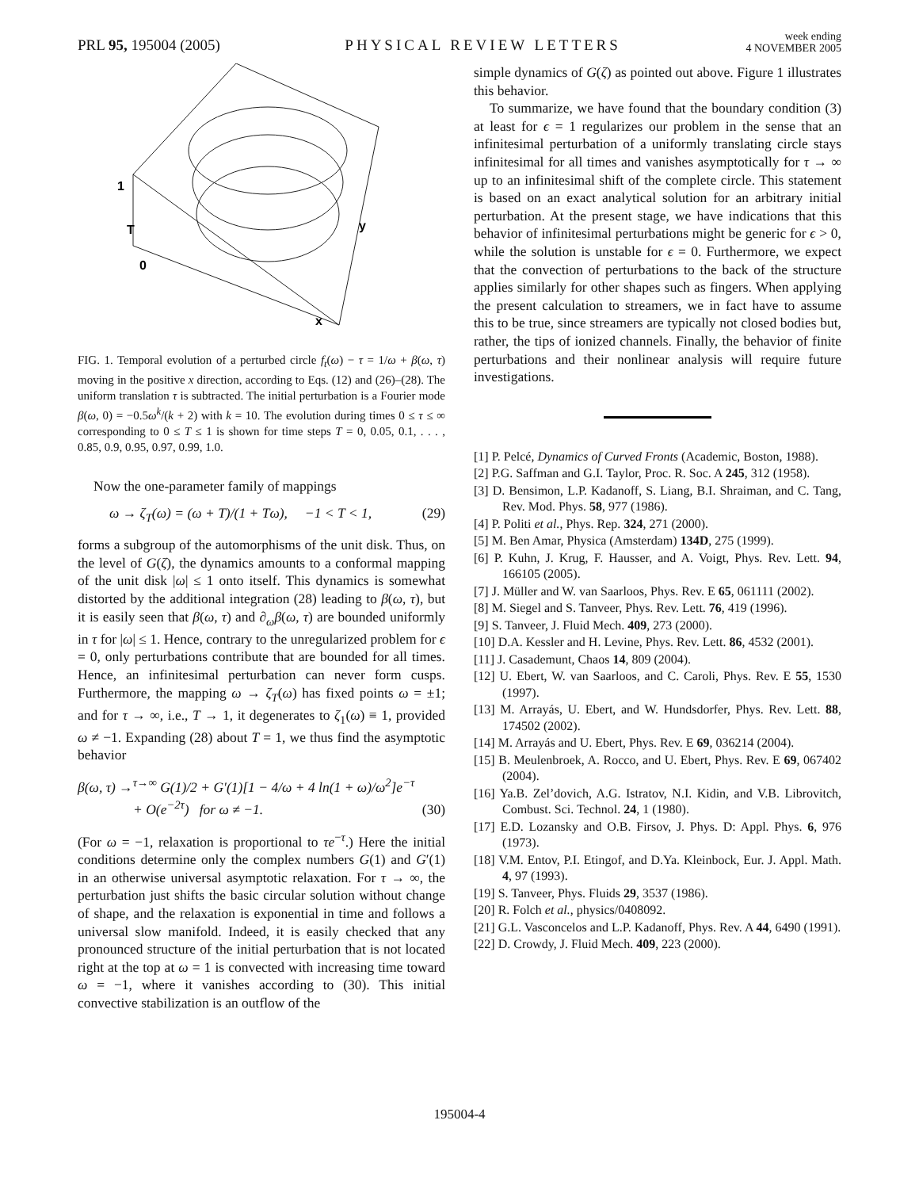PRL 95, 195004 (2005)
PHYSICAL REVIEW LETTERS
week ending
4 NOVEMBER 2005
1
T
0
y
x
FIG. 1. Temporal evolution of a perturbed circle f<sub>t</sub>(ω) − τ = 1/ω + β(ω, τ) moving in the positive x direction, according to Eqs. (12) and (26)–(28). The uniform translation τ is subtracted. The initial perturbation is a Fourier mode β(ω, 0) = −0.5ω<sup>k</sup>/(k + 2) with k = 10. The evolution during times 0 ≤ τ ≤ ∞ corresponding to 0 ≤ T ≤ 1 is shown for time steps T = 0, 0.05, 0.1, . . . , 0.85, 0.9, 0.95, 0.97, 0.99, 1.0.
Now the one-parameter family of mappings
ω → ζ<sub>T</sub>(ω) = (ω + T)/(1 + Tω), −1 < T < 1, (29)
forms a subgroup of the automorphisms of the unit disk. Thus, on the level of G(ζ), the dynamics amounts to a conformal mapping of the unit disk |ω| ≤ 1 onto itself. This dynamics is somewhat distorted by the additional integration (28) leading to β(ω, τ), but it is easily seen that β(ω, τ) and ∂<sub>ω</sub>β(ω, τ) are bounded uniformly in τ for |ω| ≤ 1. Hence, contrary to the unregularized problem for ϵ = 0, only perturbations contribute that are bounded for all times. Hence, an infinitesimal perturbation can never form cusps. Furthermore, the mapping ω → ζ<sub>T</sub>(ω) has fixed points ω = ±1; and for τ → ∞, i.e., T → 1, it degenerates to ζ<sub>1</sub>(ω) ≡ 1, provided ω ≠ −1. Expanding (28) about T = 1, we thus find the asymptotic behavior
β(ω, τ) →<sup>τ→∞</sup> G(1)/2 + G′(1)[1 − 4/ω + 4 ln(1 + ω)/ω<sup>2</sup>]e<sup>−τ</sup>
+ O(e<sup>−2τ</sup>) for ω ≠ −1. (30)
(For ω = −1, relaxation is proportional to τe<sup>−τ</sup>.) Here the initial conditions determine only the complex numbers G(1) and G′(1) in an otherwise universal asymptotic relaxation. For τ → ∞, the perturbation just shifts the basic circular solution without change of shape, and the relaxation is exponential in time and follows a universal slow manifold. Indeed, it is easily checked that any pronounced structure of the initial perturbation that is not located right at the top at ω = 1 is convected with increasing time toward ω = −1, where it vanishes according to (30). This initial convective stabilization is an outflow of the
simple dynamics of G(ζ) as pointed out above. Figure 1 illustrates this behavior.
To summarize, we have found that the boundary condition (3) at least for ϵ = 1 regularizes our problem in the sense that an infinitesimal perturbation of a uniformly translating circle stays infinitesimal for all times and vanishes asymptotically for τ → ∞ up to an infinitesimal shift of the complete circle. This statement is based on an exact analytical solution for an arbitrary initial perturbation. At the present stage, we have indications that this behavior of infinitesimal perturbations might be generic for ϵ > 0, while the solution is unstable for ϵ = 0. Furthermore, we expect that the convection of perturbations to the back of the structure applies similarly for other shapes such as fingers. When applying the present calculation to streamers, we in fact have to assume this to be true, since streamers are typically not closed bodies but, rather, the tips of ionized channels. Finally, the behavior of finite perturbations and their nonlinear analysis will require future investigations.
[1] P. Pelcé, Dynamics of Curved Fronts (Academic, Boston, 1988).
[2] P.G. Saffman and G.I. Taylor, Proc. R. Soc. A 245, 312 (1958).
[3] D. Bensimon, L.P. Kadanoff, S. Liang, B.I. Shraiman, and C. Tang, Rev. Mod. Phys. 58, 977 (1986).
[4] P. Politi et al., Phys. Rep. 324, 271 (2000).
[5] M. Ben Amar, Physica (Amsterdam) 134D, 275 (1999).
[6] P. Kuhn, J. Krug, F. Hausser, and A. Voigt, Phys. Rev. Lett. 94, 166105 (2005).
[7] J. Müller and W. van Saarloos, Phys. Rev. E 65, 061111 (2002).
[8] M. Siegel and S. Tanveer, Phys. Rev. Lett. 76, 419 (1996).
[9] S. Tanveer, J. Fluid Mech. 409, 273 (2000).
[10] D.A. Kessler and H. Levine, Phys. Rev. Lett. 86, 4532 (2001).
[11] J. Casademunt, Chaos 14, 809 (2004).
[12] U. Ebert, W. van Saarloos, and C. Caroli, Phys. Rev. E 55, 1530 (1997).
[13] M. Arrayás, U. Ebert, and W. Hundsdorfer, Phys. Rev. Lett. 88, 174502 (2002).
[14] M. Arrayás and U. Ebert, Phys. Rev. E 69, 036214 (2004).
[15] B. Meulenbroek, A. Rocco, and U. Ebert, Phys. Rev. E 69, 067402 (2004).
[16] Ya.B. Zel’dovich, A.G. Istratov, N.I. Kidin, and V.B. Librovitch, Combust. Sci. Technol. 24, 1 (1980).
[17] E.D. Lozansky and O.B. Firsov, J. Phys. D: Appl. Phys. 6, 976 (1973).
[18] V.M. Entov, P.I. Etingof, and D.Ya. Kleinbock, Eur. J. Appl. Math. 4, 97 (1993).
[19] S. Tanveer, Phys. Fluids 29, 3537 (1986).
[20] R. Folch et al., physics/0408092.
[21] G.L. Vasconcelos and L.P. Kadanoff, Phys. Rev. A 44, 6490 (1991).
[22] D. Crowdy, J. Fluid Mech. 409, 223 (2000).
195004-4